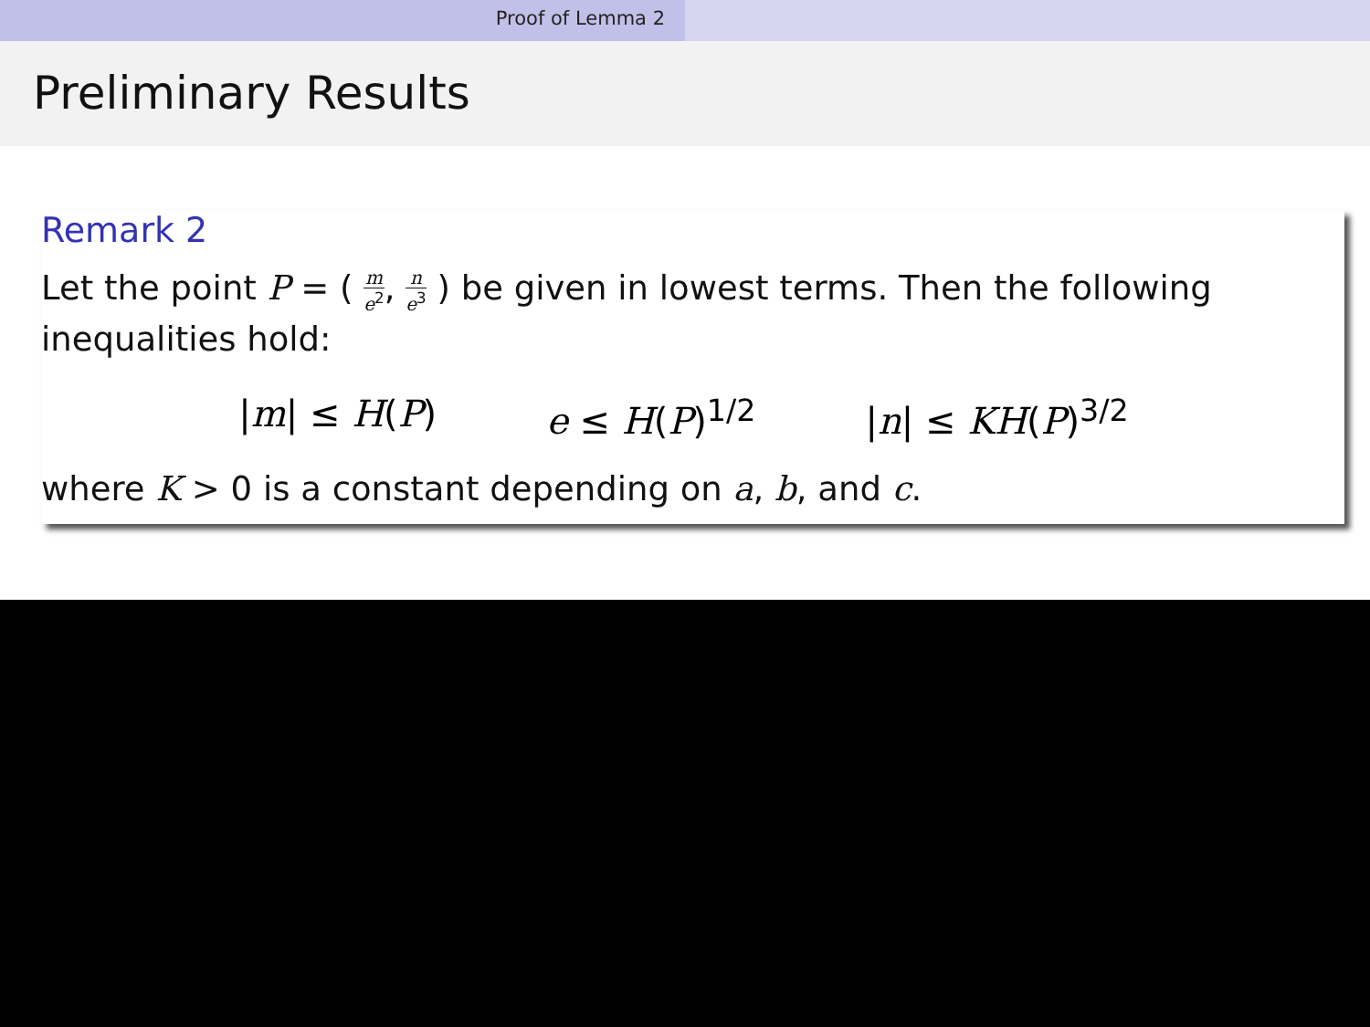Proof of Lemma 2
Preliminary Results
Remark 2
Let the point P = ( m e<sup>2</sup>, n e<sup>3</sup> ) be given in lowest terms. Then the following inequalities hold:
|m| ≤ H(P) e ≤ H(P)<sup>1/2</sup> |n| ≤ KH(P)<sup>3/2</sup>
where K > 0 is a constant depending on a, b, and c.